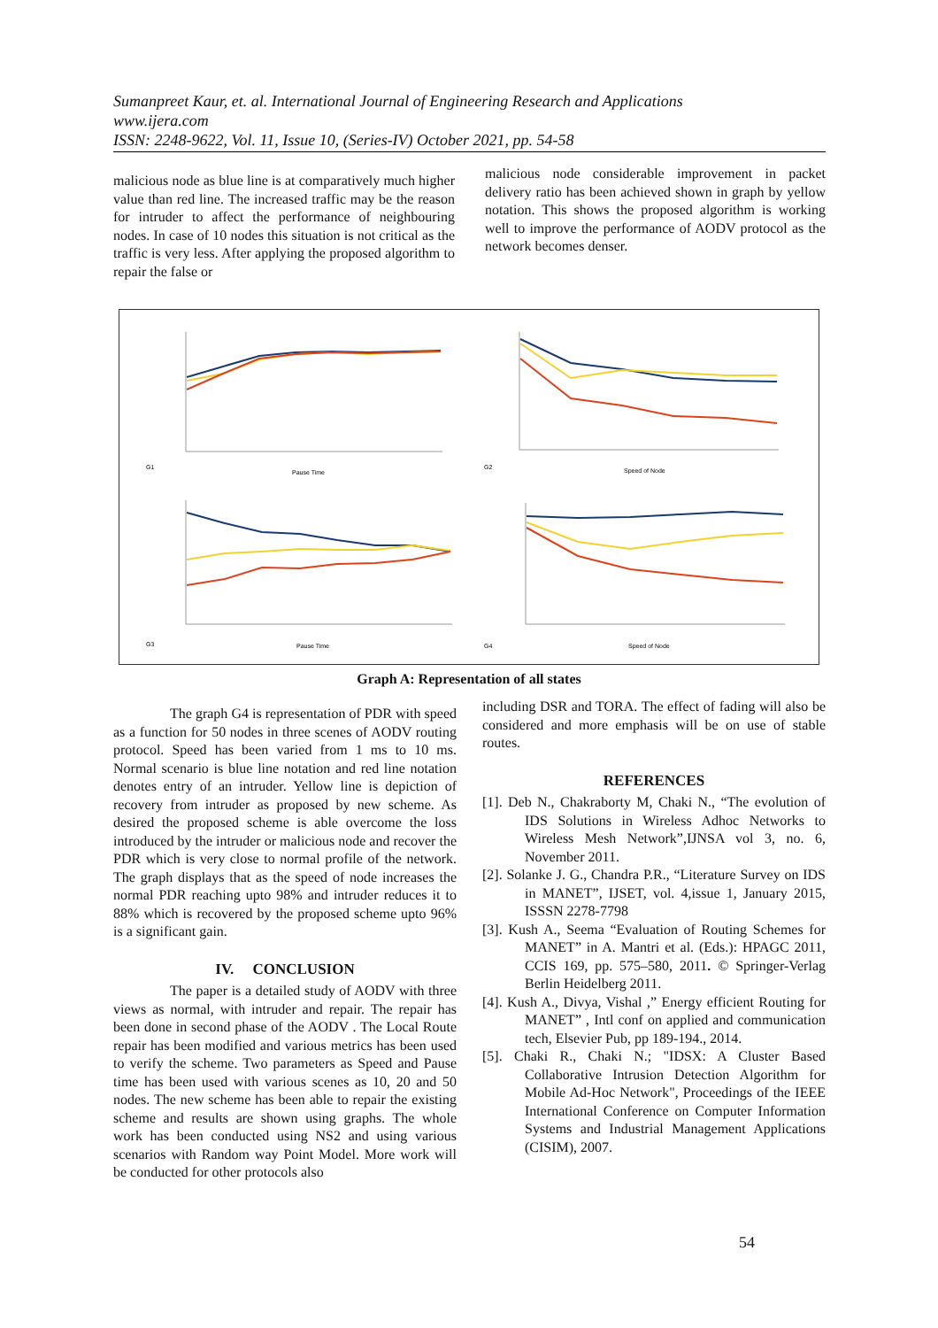Sumanpreet Kaur, et. al. International Journal of Engineering Research and Applications
www.ijera.com
ISSN: 2248-9622, Vol. 11, Issue 10, (Series-IV) October 2021, pp. 54-58
malicious node as blue line is at comparatively much higher value than red line. The increased traffic may be the reason for intruder to affect the performance of neighbouring nodes. In case of 10 nodes this situation is not critical as the traffic is very less. After applying the proposed algorithm to repair the false or
malicious node considerable improvement in packet delivery ratio has been achieved shown in graph by yellow notation. This shows the proposed algorithm is working well to improve the performance of AODV protocol as the network becomes denser.
G1
G2
G3
G4
Pause Time
Speed of Node
Pause Time
Speed of Node
Graph A: Representation of all states
The graph G4 is representation of PDR with speed as a function for 50 nodes in three scenes of AODV routing protocol. Speed has been varied from 1 ms to 10 ms. Normal scenario is blue line notation and red line notation denotes entry of an intruder. Yellow line is depiction of recovery from intruder as proposed by new scheme. As desired the proposed scheme is able overcome the loss introduced by the intruder or malicious node and recover the PDR which is very close to normal profile of the network. The graph displays that as the speed of node increases the normal PDR reaching upto 98% and intruder reduces it to 88% which is recovered by the proposed scheme upto 96% is a significant gain.
IV. CONCLUSION
The paper is a detailed study of AODV with three views as normal, with intruder and repair. The repair has been done in second phase of the AODV . The Local Route repair has been modified and various metrics has been used to verify the scheme. Two parameters as Speed and Pause time has been used with various scenes as 10, 20 and 50 nodes. The new scheme has been able to repair the existing scheme and results are shown using graphs. The whole work has been conducted using NS2 and using various scenarios with Random way Point Model. More work will be conducted for other protocols also
including DSR and TORA. The effect of fading will also be considered and more emphasis will be on use of stable routes.
REFERENCES
[1]. Deb N., Chakraborty M, Chaki N., “The evolution of IDS Solutions in Wireless Adhoc Networks to Wireless Mesh Network”,IJNSA vol 3, no. 6, November 2011.
[2]. Solanke J. G., Chandra P.R., “Literature Survey on IDS in MANET”, IJSET, vol. 4,issue 1, January 2015, ISSSN 2278-7798
[3]. Kush A., Seema “Evaluation of Routing Schemes for MANET” in A. Mantri et al. (Eds.): HPAGC 2011, CCIS 169, pp. 575–580, 2011. © Springer-Verlag Berlin Heidelberg 2011.
[4]. Kush A., Divya, Vishal ,” Energy efficient Routing for MANET” , Intl conf on applied and communication tech, Elsevier Pub, pp 189-194., 2014.
[5]. Chaki R., Chaki N.; "IDSX: A Cluster Based Collaborative Intrusion Detection Algorithm for Mobile Ad-Hoc Network", Proceedings of the IEEE International Conference on Computer Information Systems and Industrial Management Applications (CISIM), 2007.
54